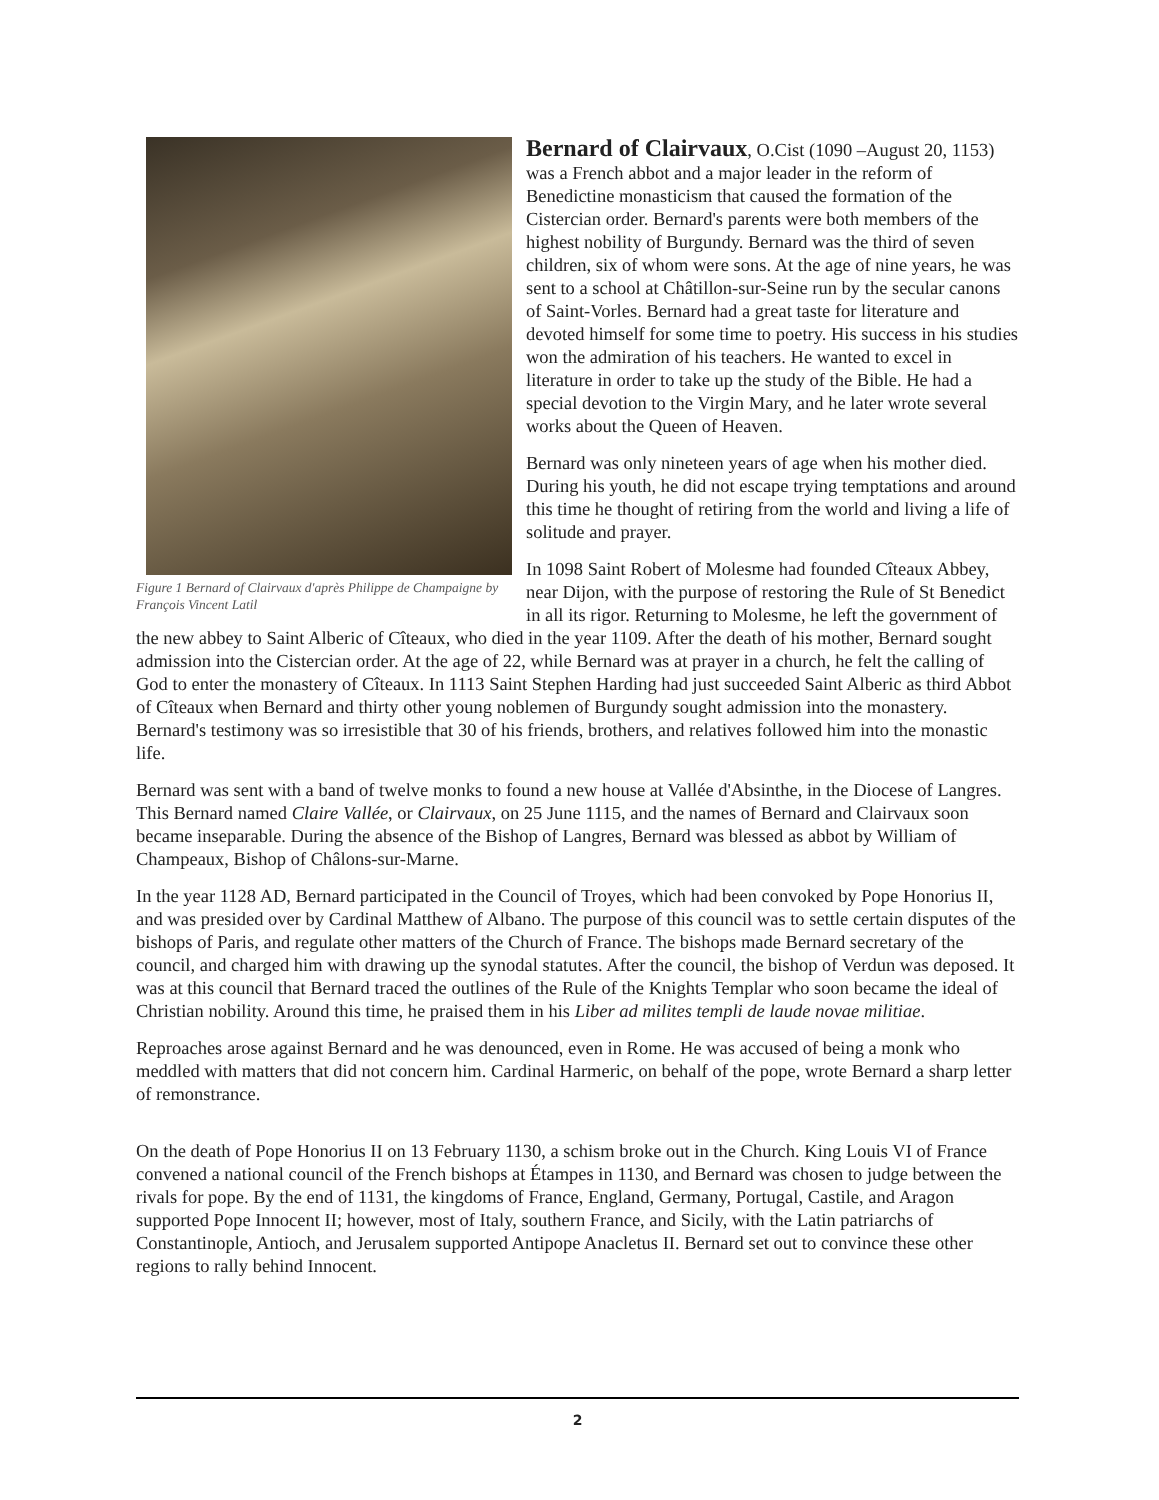Figure 1 Bernard of Clairvaux d'après Philippe de Champaigne by François Vincent Latil
Bernard of Clairvaux, O.Cist (1090 –August 20, 1153) was a French abbot and a major leader in the reform of Benedictine monasticism that caused the formation of the Cistercian order. Bernard's parents were both members of the highest nobility of Burgundy. Bernard was the third of seven children, six of whom were sons. At the age of nine years, he was sent to a school at Châtillon-sur-Seine run by the secular canons of Saint-Vorles. Bernard had a great taste for literature and devoted himself for some time to poetry. His success in his studies won the admiration of his teachers. He wanted to excel in literature in order to take up the study of the Bible. He had a special devotion to the Virgin Mary, and he later wrote several works about the Queen of Heaven.
Bernard was only nineteen years of age when his mother died. During his youth, he did not escape trying temptations and around this time he thought of retiring from the world and living a life of solitude and prayer.
In 1098 Saint Robert of Molesme had founded Cîteaux Abbey, near Dijon, with the purpose of restoring the Rule of St Benedict in all its rigor. Returning to Molesme, he left the government of the new abbey to Saint Alberic of Cîteaux, who died in the year 1109. After the death of his mother, Bernard sought admission into the Cistercian order. At the age of 22, while Bernard was at prayer in a church, he felt the calling of God to enter the monastery of Cîteaux. In 1113 Saint Stephen Harding had just succeeded Saint Alberic as third Abbot of Cîteaux when Bernard and thirty other young noblemen of Burgundy sought admission into the monastery. Bernard's testimony was so irresistible that 30 of his friends, brothers, and relatives followed him into the monastic life.
Bernard was sent with a band of twelve monks to found a new house at Vallée d'Absinthe, in the Diocese of Langres. This Bernard named Claire Vallée, or Clairvaux, on 25 June 1115, and the names of Bernard and Clairvaux soon became inseparable. During the absence of the Bishop of Langres, Bernard was blessed as abbot by William of Champeaux, Bishop of Châlons-sur-Marne.
In the year 1128 AD, Bernard participated in the Council of Troyes, which had been convoked by Pope Honorius II, and was presided over by Cardinal Matthew of Albano. The purpose of this council was to settle certain disputes of the bishops of Paris, and regulate other matters of the Church of France. The bishops made Bernard secretary of the council, and charged him with drawing up the synodal statutes. After the council, the bishop of Verdun was deposed. It was at this council that Bernard traced the outlines of the Rule of the Knights Templar who soon became the ideal of Christian nobility. Around this time, he praised them in his Liber ad milites templi de laude novae militiae.
Reproaches arose against Bernard and he was denounced, even in Rome. He was accused of being a monk who meddled with matters that did not concern him. Cardinal Harmeric, on behalf of the pope, wrote Bernard a sharp letter of remonstrance.
On the death of Pope Honorius II on 13 February 1130, a schism broke out in the Church. King Louis VI of France convened a national council of the French bishops at Étampes in 1130, and Bernard was chosen to judge between the rivals for pope. By the end of 1131, the kingdoms of France, England, Germany, Portugal, Castile, and Aragon supported Pope Innocent II; however, most of Italy, southern France, and Sicily, with the Latin patriarchs of Constantinople, Antioch, and Jerusalem supported Antipope Anacletus II. Bernard set out to convince these other regions to rally behind Innocent.
2